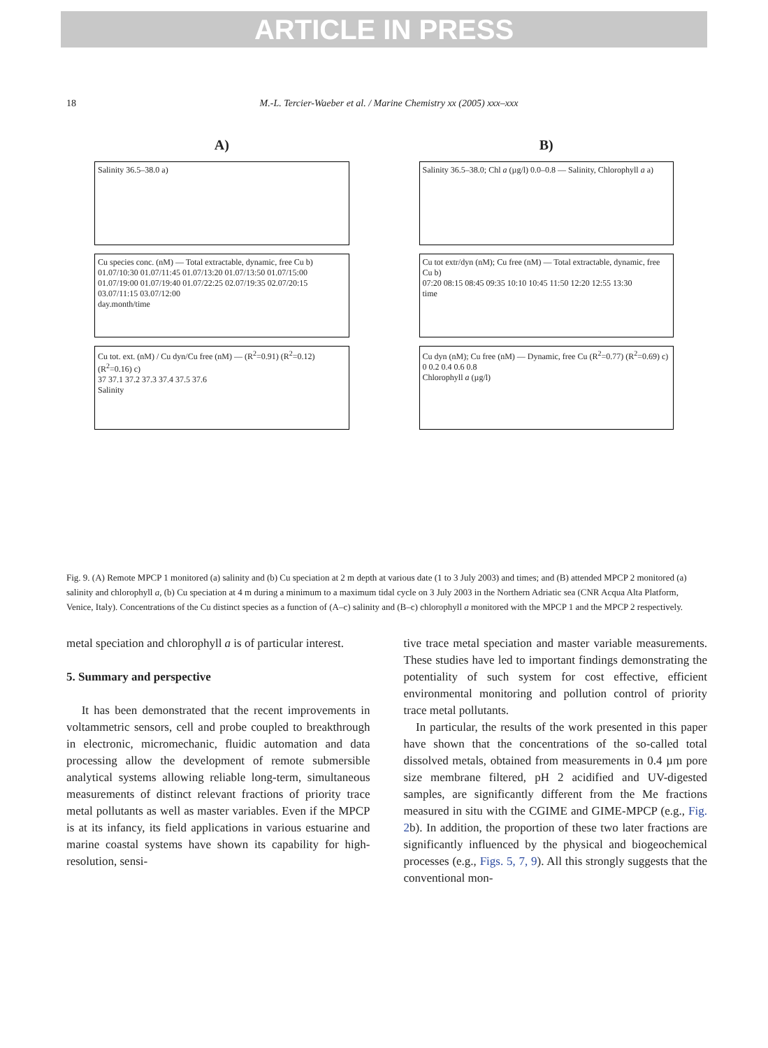ARTICLE IN PRESS
18 M.-L. Tercier-Waeber et al. / Marine Chemistry xx (2005) xxx–xxx
A)
Salinity 36.5–38.0 a)
Cu species conc. (nM) — Total extractable, dynamic, free Cu b)
01.07/10:30 01.07/11:45 01.07/13:20 01.07/13:50 01.07/15:00 01.07/19:00 01.07/19:40 01.07/22:25 02.07/19:35 02.07/20:15 03.07/11:15 03.07/12:00
day.month/time
Cu tot. ext. (nM) / Cu dyn/Cu free (nM) — (R<sup>2</sup>=0.91) (R<sup>2</sup>=0.12) (R<sup>2</sup>=0.16) c)
37 37.1 37.2 37.3 37.4 37.5 37.6
Salinity
B)
Salinity 36.5–38.0; Chl a (µg/l) 0.0–0.8 — Salinity, Chlorophyll a a)
Cu tot extr/dyn (nM); Cu free (nM) — Total extractable, dynamic, free Cu b)
07:20 08:15 08:45 09:35 10:10 10:45 11:50 12:20 12:55 13:30
time
Cu dyn (nM); Cu free (nM) — Dynamic, free Cu (R<sup>2</sup>=0.77) (R<sup>2</sup>=0.69) c)
0 0.2 0.4 0.6 0.8
Chlorophyll a (µg/l)
Fig. 9. (A) Remote MPCP 1 monitored (a) salinity and (b) Cu speciation at 2 m depth at various date (1 to 3 July 2003) and times; and (B) attended MPCP 2 monitored (a) salinity and chlorophyll a, (b) Cu speciation at 4 m during a minimum to a maximum tidal cycle on 3 July 2003 in the Northern Adriatic sea (CNR Acqua Alta Platform, Venice, Italy). Concentrations of the Cu distinct species as a function of (A–c) salinity and (B–c) chlorophyll a monitored with the MPCP 1 and the MPCP 2 respectively.
metal speciation and chlorophyll a is of particular interest.
5. Summary and perspective
It has been demonstrated that the recent improvements in voltammetric sensors, cell and probe coupled to breakthrough in electronic, micromechanic, fluidic automation and data processing allow the development of remote submersible analytical systems allowing reliable long-term, simultaneous measurements of distinct relevant fractions of priority trace metal pollutants as well as master variables. Even if the MPCP is at its infancy, its field applications in various estuarine and marine coastal systems have shown its capability for high-resolution, sensi-
tive trace metal speciation and master variable measurements. These studies have led to important findings demonstrating the potentiality of such system for cost effective, efficient environmental monitoring and pollution control of priority trace metal pollutants.
In particular, the results of the work presented in this paper have shown that the concentrations of the so-called total dissolved metals, obtained from measurements in 0.4 µm pore size membrane filtered, pH 2 acidified and UV-digested samples, are significantly different from the Me fractions measured in situ with the CGIME and GIME-MPCP (e.g., Fig. 2b). In addition, the proportion of these two later fractions are significantly influenced by the physical and biogeochemical processes (e.g., Figs. 5, 7, 9). All this strongly suggests that the conventional mon-